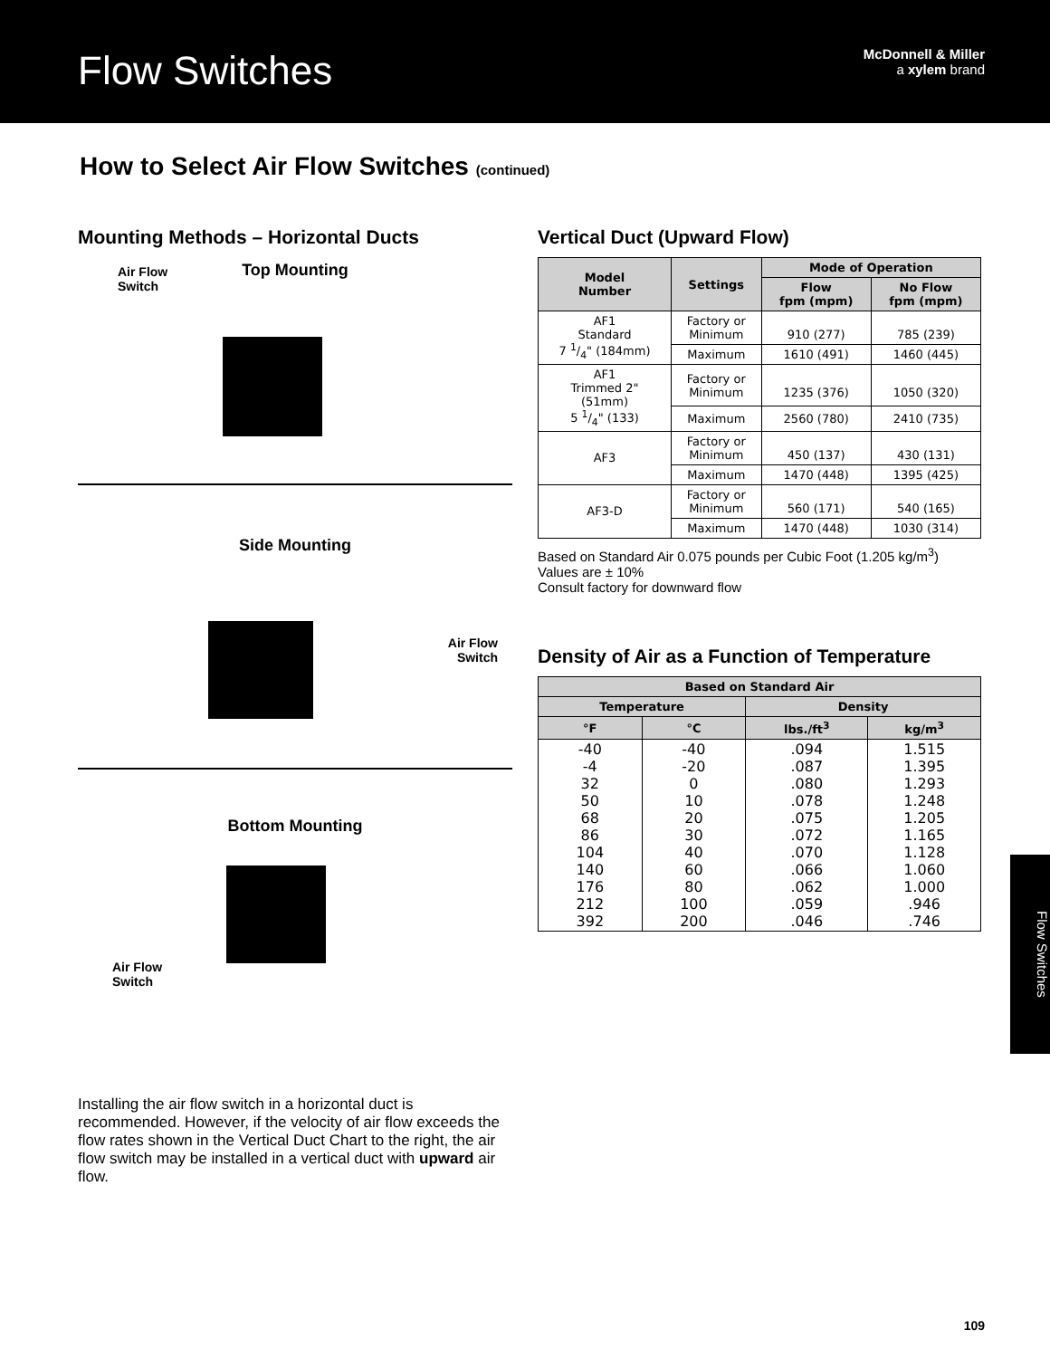Flow Switches
McDonnell & Miller
a xylem brand
How to Select Air Flow Switches (continued)
Mounting Methods – Horizontal Ducts
Top Mounting
Air Flow
Switch
Side Mounting
Air Flow
Switch
Bottom Mounting
Air Flow
Switch
Installing the air flow switch in a horizontal duct is recommended. However, if the velocity of air flow exceeds the flow rates shown in the Vertical Duct Chart to the right, the air flow switch may be installed in a vertical duct with upward air flow.
Vertical Duct (Upward Flow)
| Model Number | Settings | Mode of Operation | |
| --- | --- | --- | --- |
| | | Flow fpm (mpm) | No Flow fpm (mpm) |
| AF1 Standard 7 1/4" (184mm) | Factory or Minimum | 910 (277) | 785 (239) |
| | Maximum | 1610 (491) | 1460 (445) |
| AF1 Trimmed 2" (51mm) 5 1/4" (133) | Factory or Minimum | 1235 (376) | 1050 (320) |
| | Maximum | 2560 (780) | 2410 (735) |
| AF3 | Factory or Minimum | 450 (137) | 430 (131) |
| | Maximum | 1470 (448) | 1395 (425) |
| AF3-D | Factory or Minimum | 560 (171) | 540 (165) |
| | Maximum | 1470 (448) | 1030 (314) |
Based on Standard Air 0.075 pounds per Cubic Foot (1.205 kg/m<sup>3</sup>)
Values are ± 10%
Consult factory for downward flow
Density of Air as a Function of Temperature
| Based on Standard Air | | | |
| --- | --- | --- | --- |
| Temperature | | Density | |
| °F | °C | lbs./ft<sup>3</sup> | kg/m<sup>3</sup> |
| -40 -4 32 50 68 86 104 140 176 212 392 | -40 -20 0 10 20 30 40 60 80 100 200 | .094 .087 .080 .078 .075 .072 .070 .066 .062 .059 .046 | 1.515 1.395 1.293 1.248 1.205 1.165 1.128 1.060 1.000 .946 .746 |
Flow Switches
109